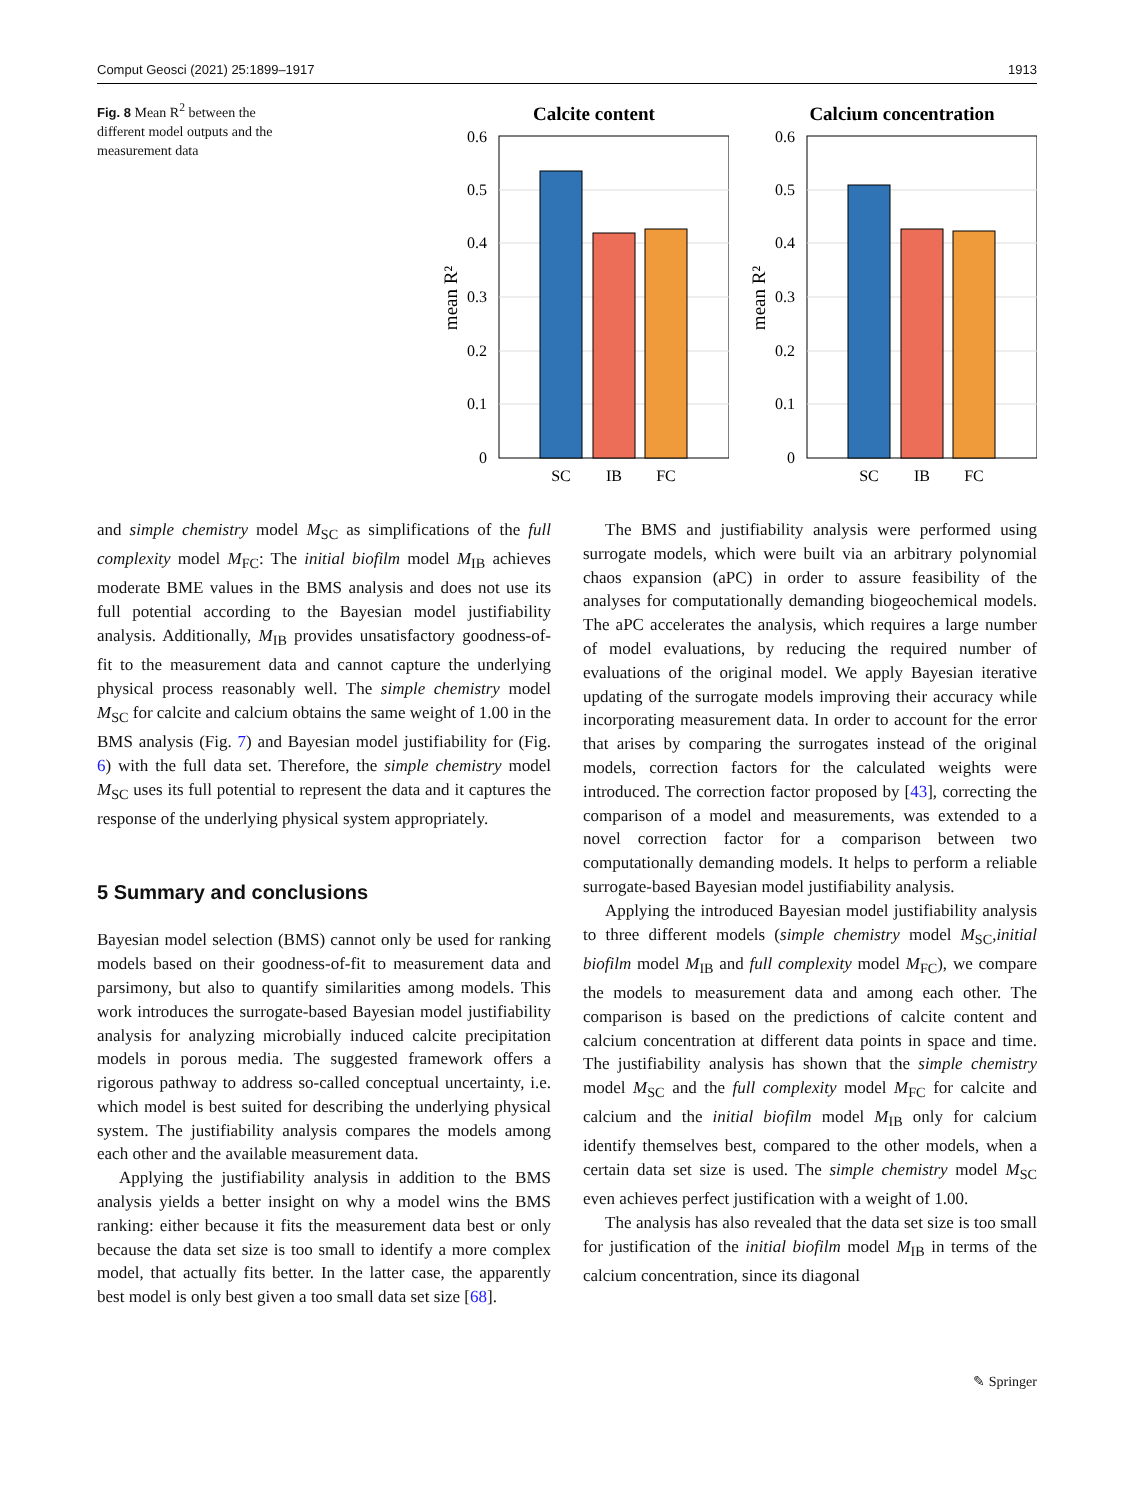Comput Geosci (2021) 25:1899–1917 1913
Fig. 8 Mean R<sup>2</sup> between the different model outputs and the measurement data
Calcite content
0.6
0.5
0.4
0.3
0.2
0.1
0
mean R²
SC
IB
FC
Calcium concentration
0.6
0.5
0.4
0.3
0.2
0.1
0
mean R²
SC
IB
FC
and simple chemistry model M<sub>SC</sub> as simplifications of the full complexity model M<sub>FC</sub>: The initial biofilm model M<sub>IB</sub> achieves moderate BME values in the BMS analysis and does not use its full potential according to the Bayesian model justifiability analysis. Additionally, M<sub>IB</sub> provides unsatisfactory goodness-of-fit to the measurement data and cannot capture the underlying physical process reasonably well. The simple chemistry model M<sub>SC</sub> for calcite and calcium obtains the same weight of 1.00 in the BMS analysis (Fig. 7) and Bayesian model justifiability for (Fig. 6) with the full data set. Therefore, the simple chemistry model M<sub>SC</sub> uses its full potential to represent the data and it captures the response of the underlying physical system appropriately.
5 Summary and conclusions
Bayesian model selection (BMS) cannot only be used for ranking models based on their goodness-of-fit to measurement data and parsimony, but also to quantify similarities among models. This work introduces the surrogate-based Bayesian model justifiability analysis for analyzing microbially induced calcite precipitation models in porous media. The suggested framework offers a rigorous pathway to address so-called conceptual uncertainty, i.e. which model is best suited for describing the underlying physical system. The justifiability analysis compares the models among each other and the available measurement data.
Applying the justifiability analysis in addition to the BMS analysis yields a better insight on why a model wins the BMS ranking: either because it fits the measurement data best or only because the data set size is too small to identify a more complex model, that actually fits better. In the latter case, the apparently best model is only best given a too small data set size [68].
The BMS and justifiability analysis were performed using surrogate models, which were built via an arbitrary polynomial chaos expansion (aPC) in order to assure feasibility of the analyses for computationally demanding biogeochemical models. The aPC accelerates the analysis, which requires a large number of model evaluations, by reducing the required number of evaluations of the original model. We apply Bayesian iterative updating of the surrogate models improving their accuracy while incorporating measurement data. In order to account for the error that arises by comparing the surrogates instead of the original models, correction factors for the calculated weights were introduced. The correction factor proposed by [43], correcting the comparison of a model and measurements, was extended to a novel correction factor for a comparison between two computationally demanding models. It helps to perform a reliable surrogate-based Bayesian model justifiability analysis.
Applying the introduced Bayesian model justifiability analysis to three different models (simple chemistry model M<sub>SC</sub>,initial biofilm model M<sub>IB</sub> and full complexity model M<sub>FC</sub>), we compare the models to measurement data and among each other. The comparison is based on the predictions of calcite content and calcium concentration at different data points in space and time. The justifiability analysis has shown that the simple chemistry model M<sub>SC</sub> and the full complexity model M<sub>FC</sub> for calcite and calcium and the initial biofilm model M<sub>IB</sub> only for calcium identify themselves best, compared to the other models, when a certain data set size is used. The simple chemistry model M<sub>SC</sub> even achieves perfect justification with a weight of 1.00.
The analysis has also revealed that the data set size is too small for justification of the initial biofilm model M<sub>IB</sub> in terms of the calcium concentration, since its diagonal
✎ Springer